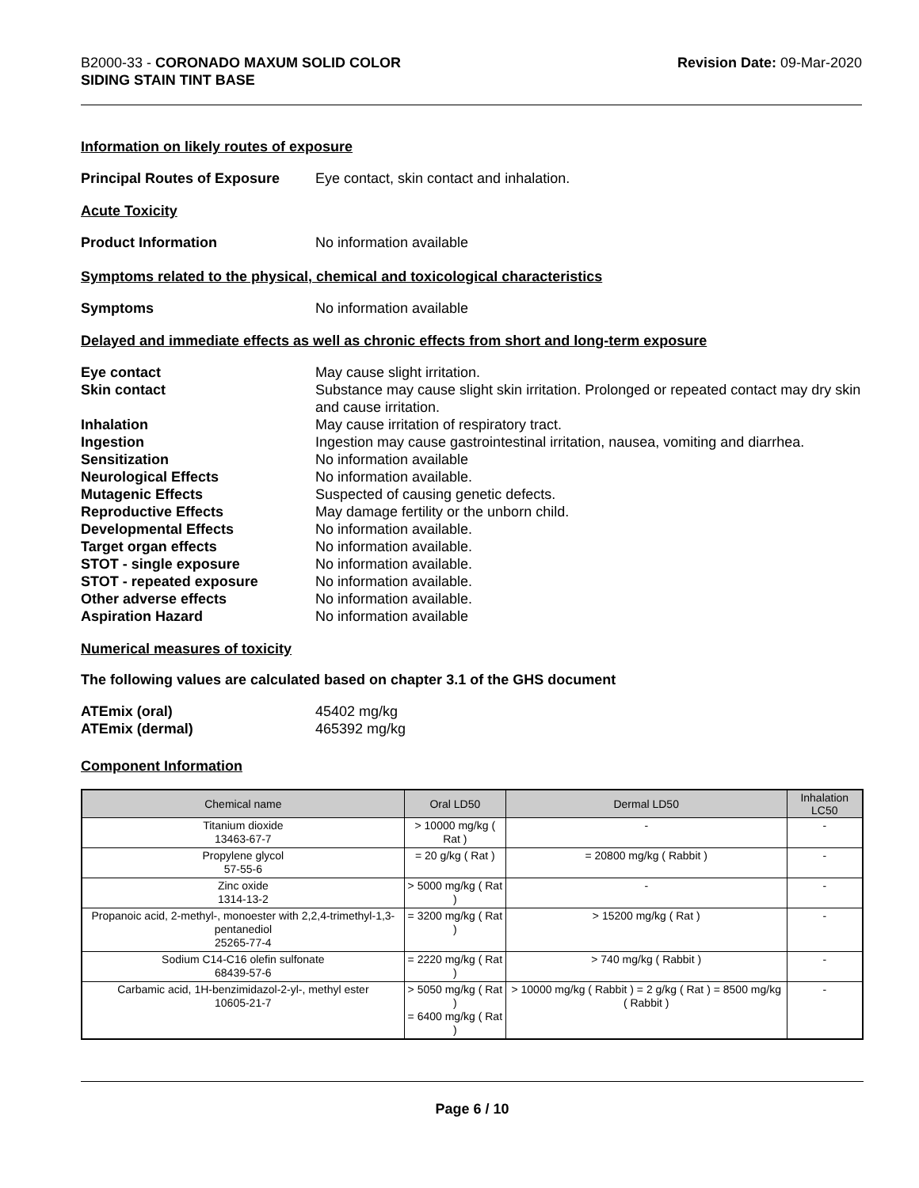B2000-33 - CORONADO MAXUM SOLID COLOR
SIDING STAIN TINT BASE
Revision Date: 09-Mar-2020
Information on likely routes of exposure
Principal Routes of Exposure
Eye contact, skin contact and inhalation.
Acute Toxicity
Product Information No information available
Symptoms related to the physical, chemical and toxicological characteristics
Symptoms No information available
Delayed and immediate effects as well as chronic effects from short and long-term exposure
| Eye contact | May cause slight irritation. |
| Skin contact | Substance may cause slight skin irritation. Prolonged or repeated contact may dry skin and cause irritation. |
| Inhalation | May cause irritation of respiratory tract. |
| Ingestion | Ingestion may cause gastrointestinal irritation, nausea, vomiting and diarrhea. |
| Sensitization | No information available |
| Neurological Effects | No information available. |
| Mutagenic Effects | Suspected of causing genetic defects. |
| Reproductive Effects | May damage fertility or the unborn child. |
| Developmental Effects | No information available. |
| Target organ effects | No information available. |
| STOT - single exposure | No information available. |
| STOT - repeated exposure | No information available. |
| Other adverse effects | No information available. |
| Aspiration Hazard | No information available |
Numerical measures of toxicity
The following values are calculated based on chapter 3.1 of the GHS document
| ATEmix (oral) | 45402 mg/kg |
| ATEmix (dermal) | 465392 mg/kg |
Component Information
| Chemical name | Oral LD50 | Dermal LD50 | Inhalation LC50 |
| --- | --- | --- | --- |
| Titanium dioxide 13463-67-7 | > 10000 mg/kg ( Rat ) | - | - |
| Propylene glycol 57-55-6 | = 20 g/kg ( Rat ) | = 20800 mg/kg ( Rabbit ) | - |
| Zinc oxide 1314-13-2 | > 5000 mg/kg ( Rat ) | - | - |
| Propanoic acid, 2-methyl-, monoester with 2,2,4-trimethyl-1,3-pentanediol 25265-77-4 | = 3200 mg/kg ( Rat ) | > 15200 mg/kg ( Rat ) | - |
| Sodium C14-C16 olefin sulfonate 68439-57-6 | = 2220 mg/kg ( Rat ) | > 740 mg/kg ( Rabbit ) | - |
| Carbamic acid, 1H-benzimidazol-2-yl-, methyl ester 10605-21-7 | > 5050 mg/kg ( Rat ) = 6400 mg/kg ( Rat ) | > 10000 mg/kg ( Rabbit ) = 2 g/kg ( Rat ) = 8500 mg/kg ( Rabbit ) | - |
Page 6 / 10